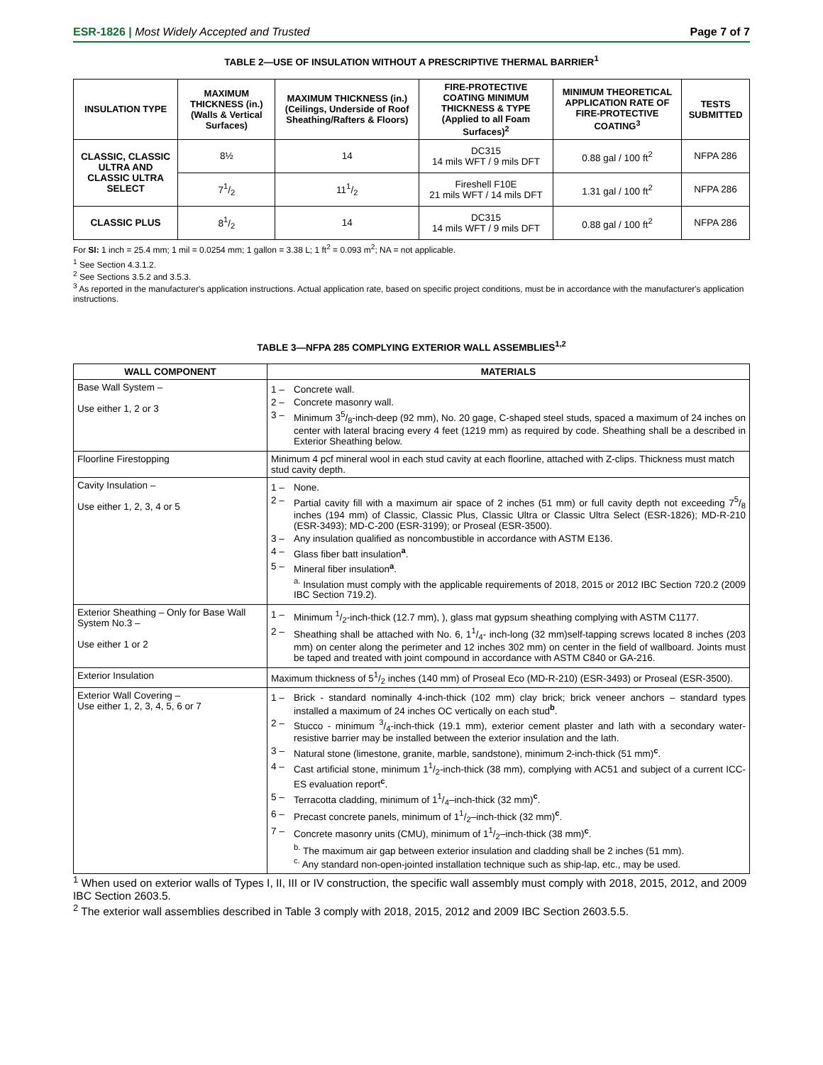ESR-1826 | Most Widely Accepted and Trusted
Page 7 of 7
TABLE 2—USE OF INSULATION WITHOUT A PRESCRIPTIVE THERMAL BARRIER<sup>1</sup>
| INSULATION TYPE | MAXIMUM THICKNESS (in.) (Walls & Vertical Surfaces) | MAXIMUM THICKNESS (in.) (Ceilings, Underside of Roof Sheathing/Rafters & Floors) | FIRE-PROTECTIVE COATING MINIMUM THICKNESS & TYPE (Applied to all Foam Surfaces)<sup>2</sup> | MINIMUM THEORETICAL APPLICATION RATE OF FIRE-PROTECTIVE COATING<sup>3</sup> | TESTS SUBMITTED |
| --- | --- | --- | --- | --- | --- |
| CLASSIC, CLASSIC ULTRA AND CLASSIC ULTRA SELECT | 8½ | 14 | DC315 14 mils WFT / 9 mils DFT | 0.88 gal / 100 ft<sup>2</sup> | NFPA 286 |
| | 71/2 | 111/2 | Fireshell F10E 21 mils WFT / 14 mils DFT | 1.31 gal / 100 ft<sup>2</sup> | NFPA 286 |
| CLASSIC PLUS | 81/2 | 14 | DC315 14 mils WFT / 9 mils DFT | 0.88 gal / 100 ft<sup>2</sup> | NFPA 286 |
For SI: 1 inch = 25.4 mm; 1 mil = 0.0254 mm; 1 gallon = 3.38 L; 1 ft<sup>2</sup> = 0.093 m<sup>2</sup>; NA = not applicable.
<sup>1</sup> See Section 4.3.1.2.
<sup>2</sup> See Sections 3.5.2 and 3.5.3.
<sup>3</sup> As reported in the manufacturer's application instructions. Actual application rate, based on specific project conditions, must be in accordance with the manufacturer's application instructions.
TABLE 3—NFPA 285 COMPLYING EXTERIOR WALL ASSEMBLIES<sup>1,2</sup>
| WALL COMPONENT | MATERIALS |
| --- | --- |
| Base Wall System – Use either 1, 2 or 3 | 1 – Concrete wall. 2 – Concrete masonry wall. 3 – Minimum 35/8-inch-deep (92 mm), No. 20 gage, C-shaped steel studs, spaced a maximum of 24 inches on center with lateral bracing every 4 feet (1219 mm) as required by code. Sheathing shall be a described in Exterior Sheathing below. |
| Floorline Firestopping | Minimum 4 pcf mineral wool in each stud cavity at each floorline, attached with Z-clips. Thickness must match stud cavity depth. |
| Cavity Insulation – Use either 1, 2, 3, 4 or 5 | 1 – None. 2 – Partial cavity fill with a maximum air space of 2 inches (51 mm) or full cavity depth not exceeding 75/8 inches (194 mm) of Classic, Classic Plus, Classic Ultra or Classic Ultra Select (ESR-1826); MD-R-210 (ESR-3493); MD-C-200 (ESR-3199); or Proseal (ESR-3500). 3 – Any insulation qualified as noncombustible in accordance with ASTM E136. 4 – Glass fiber batt insulation <sup>a</sup> . 5 – Mineral fiber insulation <sup>a</sup> . <sup>a.</sup> Insulation must comply with the applicable requirements of 2018, 2015 or 2012 IBC Section 720.2 (2009 IBC Section 719.2). |
| Exterior Sheathing – Only for Base Wall System No.3 – Use either 1 or 2 | 1 – Minimum 1/2-inch-thick (12.7 mm), ), glass mat gypsum sheathing complying with ASTM C1177. 2 – Sheathing shall be attached with No. 6, 11/4- inch-long (32 mm)self-tapping screws located 8 inches (203 mm) on center along the perimeter and 12 inches 302 mm) on center in the field of wallboard. Joints must be taped and treated with joint compound in accordance with ASTM C840 or GA-216. |
| Exterior Insulation | Maximum thickness of 51/2 inches (140 mm) of Proseal Eco (MD-R-210) (ESR-3493) or Proseal (ESR-3500). |
| Exterior Wall Covering – Use either 1, 2, 3, 4, 5, 6 or 7 | 1 – Brick - standard nominally 4-inch-thick (102 mm) clay brick; brick veneer anchors – standard types installed a maximum of 24 inches OC vertically on each stud <sup>b</sup> . 2 – Stucco - minimum 3/4-inch-thick (19.1 mm), exterior cement plaster and lath with a secondary water-resistive barrier may be installed between the exterior insulation and the lath. 3 – Natural stone (limestone, granite, marble, sandstone), minimum 2-inch-thick (51 mm) <sup>c</sup> . 4 – Cast artificial stone, minimum 11/2-inch-thick (38 mm), complying with AC51 and subject of a current ICC-ES evaluation report <sup>c</sup> . 5 – Terracotta cladding, minimum of 11/4–inch-thick (32 mm) <sup>c</sup> . 6 – Precast concrete panels, minimum of 11/2–inch-thick (32 mm) <sup>c</sup> . 7 – Concrete masonry units (CMU), minimum of 11/2–inch-thick (38 mm) <sup>c</sup> . <sup>b.</sup> The maximum air gap between exterior insulation and cladding shall be 2 inches (51 mm). <sup>c.</sup> Any standard non-open-jointed installation technique such as ship-lap, etc., may be used. |
<sup>1</sup> When used on exterior walls of Types I, II, III or IV construction, the specific wall assembly must comply with 2018, 2015, 2012, and 2009 IBC Section 2603.5.
<sup>2</sup> The exterior wall assemblies described in Table 3 comply with 2018, 2015, 2012 and 2009 IBC Section 2603.5.5.